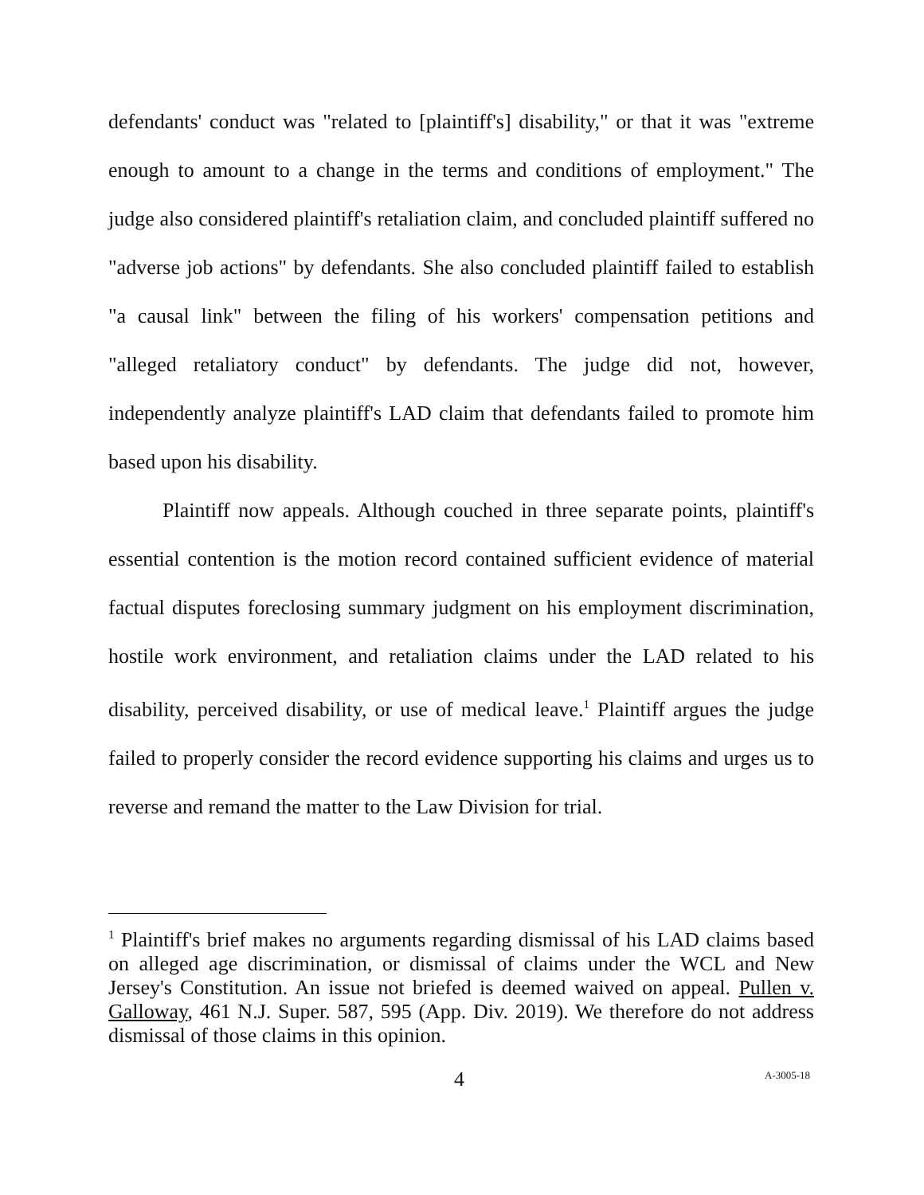defendants' conduct was "related to [plaintiff's] disability," or that it was "extreme enough to amount to a change in the terms and conditions of employment." The judge also considered plaintiff's retaliation claim, and concluded plaintiff suffered no "adverse job actions" by defendants. She also concluded plaintiff failed to establish "a causal link" between the filing of his workers' compensation petitions and "alleged retaliatory conduct" by defendants. The judge did not, however, independently analyze plaintiff's LAD claim that defendants failed to promote him based upon his disability.
Plaintiff now appeals. Although couched in three separate points, plaintiff's essential contention is the motion record contained sufficient evidence of material factual disputes foreclosing summary judgment on his employment discrimination, hostile work environment, and retaliation claims under the LAD related to his disability, perceived disability, or use of medical leave.<sup>1</sup> Plaintiff argues the judge failed to properly consider the record evidence supporting his claims and urges us to reverse and remand the matter to the Law Division for trial.
<sup>1</sup> Plaintiff's brief makes no arguments regarding dismissal of his LAD claims based on alleged age discrimination, or dismissal of claims under the WCL and New Jersey's Constitution. An issue not briefed is deemed waived on appeal. Pullen v. Galloway, 461 N.J. Super. 587, 595 (App. Div. 2019). We therefore do not address dismissal of those claims in this opinion.
4 A-3005-18